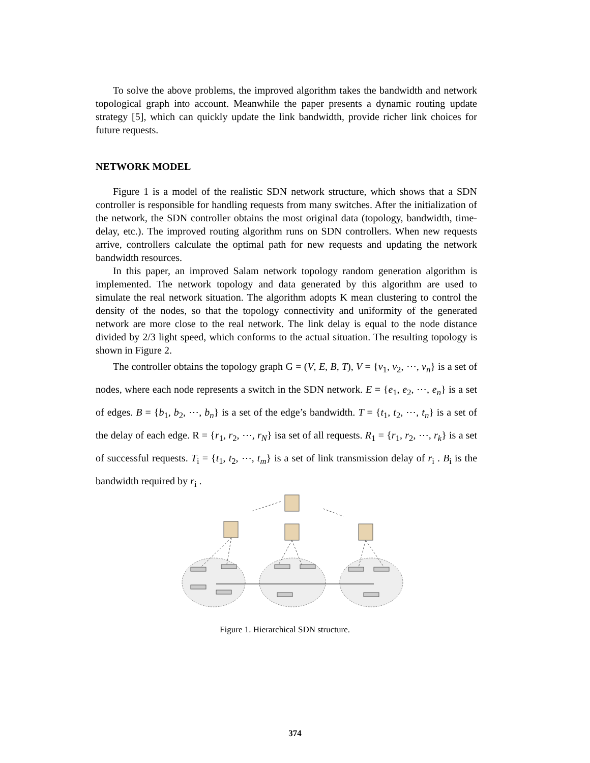To solve the above problems, the improved algorithm takes the bandwidth and network topological graph into account. Meanwhile the paper presents a dynamic routing update strategy [5], which can quickly update the link bandwidth, provide richer link choices for future requests.
NETWORK MODEL
Figure 1 is a model of the realistic SDN network structure, which shows that a SDN controller is responsible for handling requests from many switches. After the initialization of the network, the SDN controller obtains the most original data (topology, bandwidth, time-delay, etc.). The improved routing algorithm runs on SDN controllers. When new requests arrive, controllers calculate the optimal path for new requests and updating the network bandwidth resources.
In this paper, an improved Salam network topology random generation algorithm is implemented. The network topology and data generated by this algorithm are used to simulate the real network situation. The algorithm adopts K mean clustering to control the density of the nodes, so that the topology connectivity and uniformity of the generated network are more close to the real network. The link delay is equal to the node distance divided by 2/3 light speed, which conforms to the actual situation. The resulting topology is shown in Figure 2.
The controller obtains the topology graph G = (V, E, B, T), V = {v<sub>1</sub>, v<sub>2</sub>, ⋯, v<sub>n</sub>} is a set of nodes, where each node represents a switch in the SDN network. E = {e<sub>1</sub>, e<sub>2</sub>, ⋯, e<sub>n</sub>} is a set of edges. B = {b<sub>1</sub>, b<sub>2</sub>, ⋯, b<sub>n</sub>} is a set of the edge’s bandwidth. T = {t<sub>1</sub>, t<sub>2</sub>, ⋯, t<sub>n</sub>} is a set of the delay of each edge. R = {r<sub>1</sub>, r<sub>2</sub>, ⋯, r<sub>N</sub>} isa set of all requests. R<sub>1</sub> = {r<sub>1</sub>, r<sub>2</sub>, ⋯, r<sub>k</sub>} is a set of successful requests. T<sub>i</sub> = {t<sub>1</sub>, t<sub>2</sub>, ⋯, t<sub>m</sub>} is a set of link transmission delay of r<sub>i</sub> . B<sub>i</sub> is the bandwidth required by r<sub>i</sub> .
Figure 1. Hierarchical SDN structure.
374